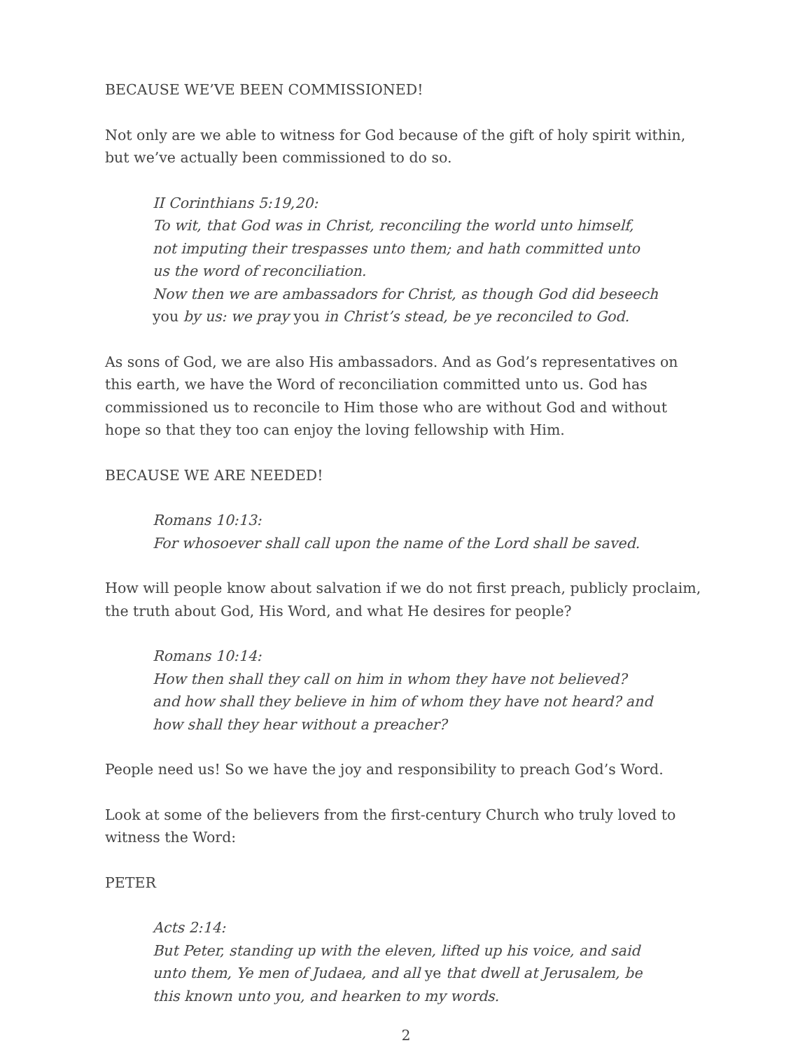BECAUSE WE’VE BEEN COMMISSIONED!
Not only are we able to witness for God because of the gift of holy spirit within, but we’ve actually been commissioned to do so.
II Corinthians 5:19,20:
To wit, that God was in Christ, reconciling the world unto himself, not imputing their trespasses unto them; and hath committed unto us the word of reconciliation.
Now then we are ambassadors for Christ, as though God did beseech you by us: we pray you in Christ’s stead, be ye reconciled to God.
As sons of God, we are also His ambassadors. And as God’s representatives on this earth, we have the Word of reconciliation committed unto us. God has commissioned us to reconcile to Him those who are without God and without hope so that they too can enjoy the loving fellowship with Him.
BECAUSE WE ARE NEEDED!
Romans 10:13:
For whosoever shall call upon the name of the Lord shall be saved.
How will people know about salvation if we do not first preach, publicly proclaim, the truth about God, His Word, and what He desires for people?
Romans 10:14:
How then shall they call on him in whom they have not believed? and how shall they believe in him of whom they have not heard? and how shall they hear without a preacher?
People need us! So we have the joy and responsibility to preach God’s Word.
Look at some of the believers from the first-century Church who truly loved to witness the Word:
PETER
Acts 2:14:
But Peter, standing up with the eleven, lifted up his voice, and said unto them, Ye men of Judaea, and all ye that dwell at Jerusalem, be this known unto you, and hearken to my words.
2